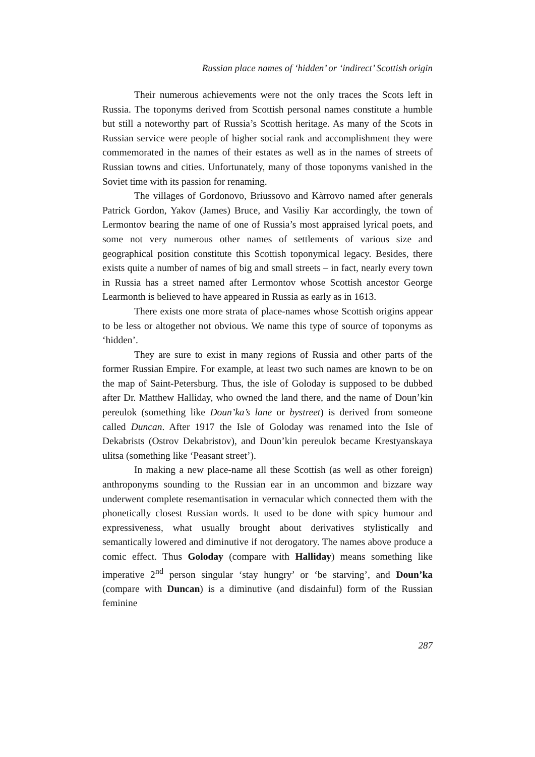Russian place names of ‘hidden’ or ‘indirect’ Scottish origin
Their numerous achievements were not the only traces the Scots left in Russia. The toponyms derived from Scottish personal names constitute a humble but still a noteworthy part of Russia’s Scottish heritage. As many of the Scots in Russian service were people of higher social rank and accomplishment they were commemorated in the names of their estates as well as in the names of streets of Russian towns and cities. Unfortunately, many of those toponyms vanished in the Soviet time with its passion for renaming.
The villages of Gordonovo, Briussovo and Kàrrovo named after generals Patrick Gordon, Yakov (James) Bruce, and Vasiliy Kar accordingly, the town of Lermontov bearing the name of one of Russia’s most appraised lyrical poets, and some not very numerous other names of settlements of various size and geographical position constitute this Scottish toponymical legacy. Besides, there exists quite a number of names of big and small streets – in fact, nearly every town in Russia has a street named after Lermontov whose Scottish ancestor George Learmonth is believed to have appeared in Russia as early as in 1613.
There exists one more strata of place-names whose Scottish origins appear to be less or altogether not obvious. We name this type of source of toponyms as ‘hidden’.
They are sure to exist in many regions of Russia and other parts of the former Russian Empire. For example, at least two such names are known to be on the map of Saint-Petersburg. Thus, the isle of Goloday is supposed to be dubbed after Dr. Matthew Halliday, who owned the land there, and the name of Doun’kin pereulok (something like Doun’ka’s lane or bystreet) is derived from someone called Duncan. After 1917 the Isle of Goloday was renamed into the Isle of Dekabrists (Ostrov Dekabristov), and Doun’kin pereulok became Krestyanskaya ulitsa (something like ‘Peasant street’).
In making a new place-name all these Scottish (as well as other foreign) anthroponyms sounding to the Russian ear in an uncommon and bizzare way underwent complete resemantisation in vernacular which connected them with the phonetically closest Russian words. It used to be done with spicy humour and expressiveness, what usually brought about derivatives stylistically and semantically lowered and diminutive if not derogatory. The names above produce a comic effect. Thus Goloday (compare with Halliday) means something like imperative 2<sup>nd</sup> person singular ‘stay hungry’ or ‘be starving’, and Doun’ka (compare with Duncan) is a diminutive (and disdainful) form of the Russian feminine
287